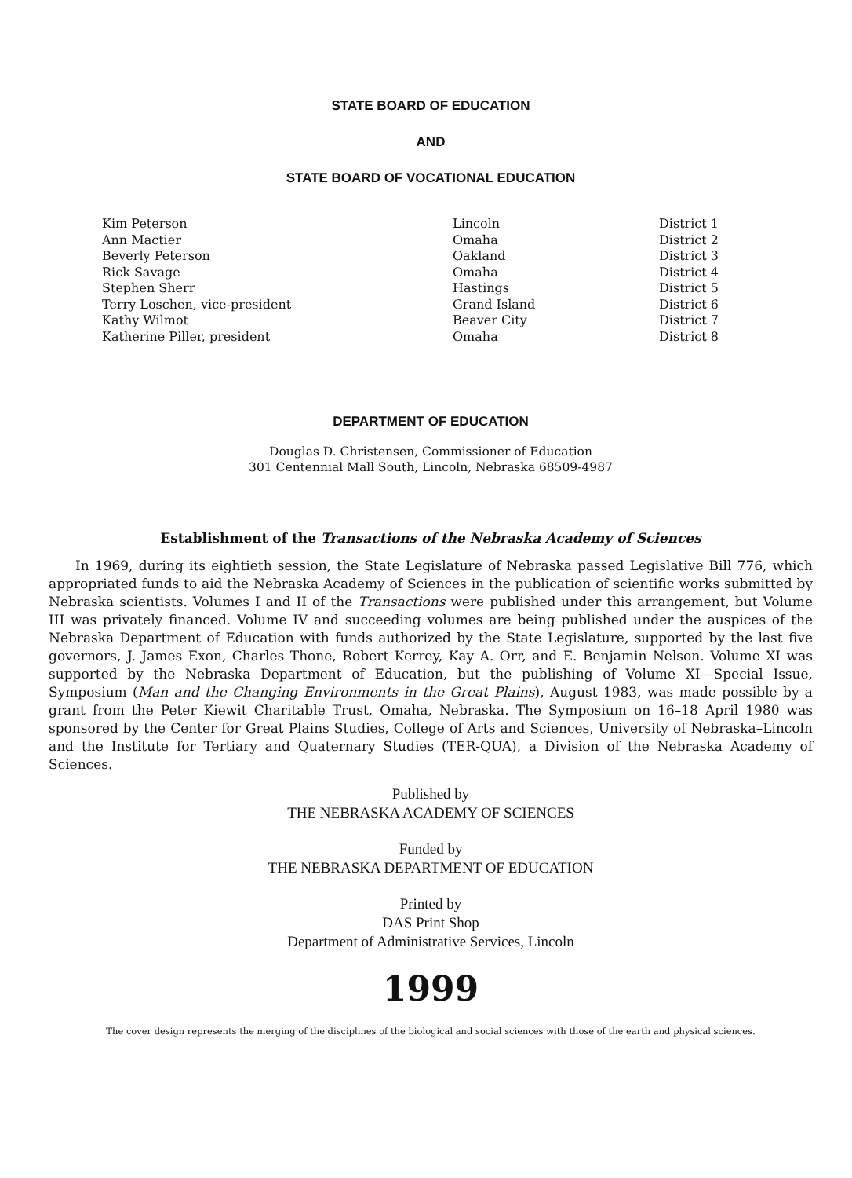STATE BOARD OF EDUCATION
AND
STATE BOARD OF VOCATIONAL EDUCATION
| Kim Peterson | Lincoln | District 1 |
| Ann Mactier | Omaha | District 2 |
| Beverly Peterson | Oakland | District 3 |
| Rick Savage | Omaha | District 4 |
| Stephen Sherr | Hastings | District 5 |
| Terry Loschen, vice-president | Grand Island | District 6 |
| Kathy Wilmot | Beaver City | District 7 |
| Katherine Piller, president | Omaha | District 8 |
DEPARTMENT OF EDUCATION
Douglas D. Christensen, Commissioner of Education
301 Centennial Mall South, Lincoln, Nebraska 68509-4987
Establishment of the Transactions of the Nebraska Academy of Sciences
In 1969, during its eightieth session, the State Legislature of Nebraska passed Legislative Bill 776, which appropriated funds to aid the Nebraska Academy of Sciences in the publication of scientific works submitted by Nebraska scientists. Volumes I and II of the Transactions were published under this arrangement, but Volume III was privately financed. Volume IV and succeeding volumes are being published under the auspices of the Nebraska Department of Education with funds authorized by the State Legislature, supported by the last five governors, J. James Exon, Charles Thone, Robert Kerrey, Kay A. Orr, and E. Benjamin Nelson. Volume XI was supported by the Nebraska Department of Education, but the publishing of Volume XI—Special Issue, Symposium (Man and the Changing Environments in the Great Plains), August 1983, was made possible by a grant from the Peter Kiewit Charitable Trust, Omaha, Nebraska. The Symposium on 16–18 April 1980 was sponsored by the Center for Great Plains Studies, College of Arts and Sciences, University of Nebraska–Lincoln and the Institute for Tertiary and Quaternary Studies (TER-QUA), a Division of the Nebraska Academy of Sciences.
Published by
THE NEBRASKA ACADEMY OF SCIENCES
Funded by
THE NEBRASKA DEPARTMENT OF EDUCATION
Printed by
DAS Print Shop
Department of Administrative Services, Lincoln
1999
The cover design represents the merging of the disciplines of the biological and social sciences with those of the earth and physical sciences.